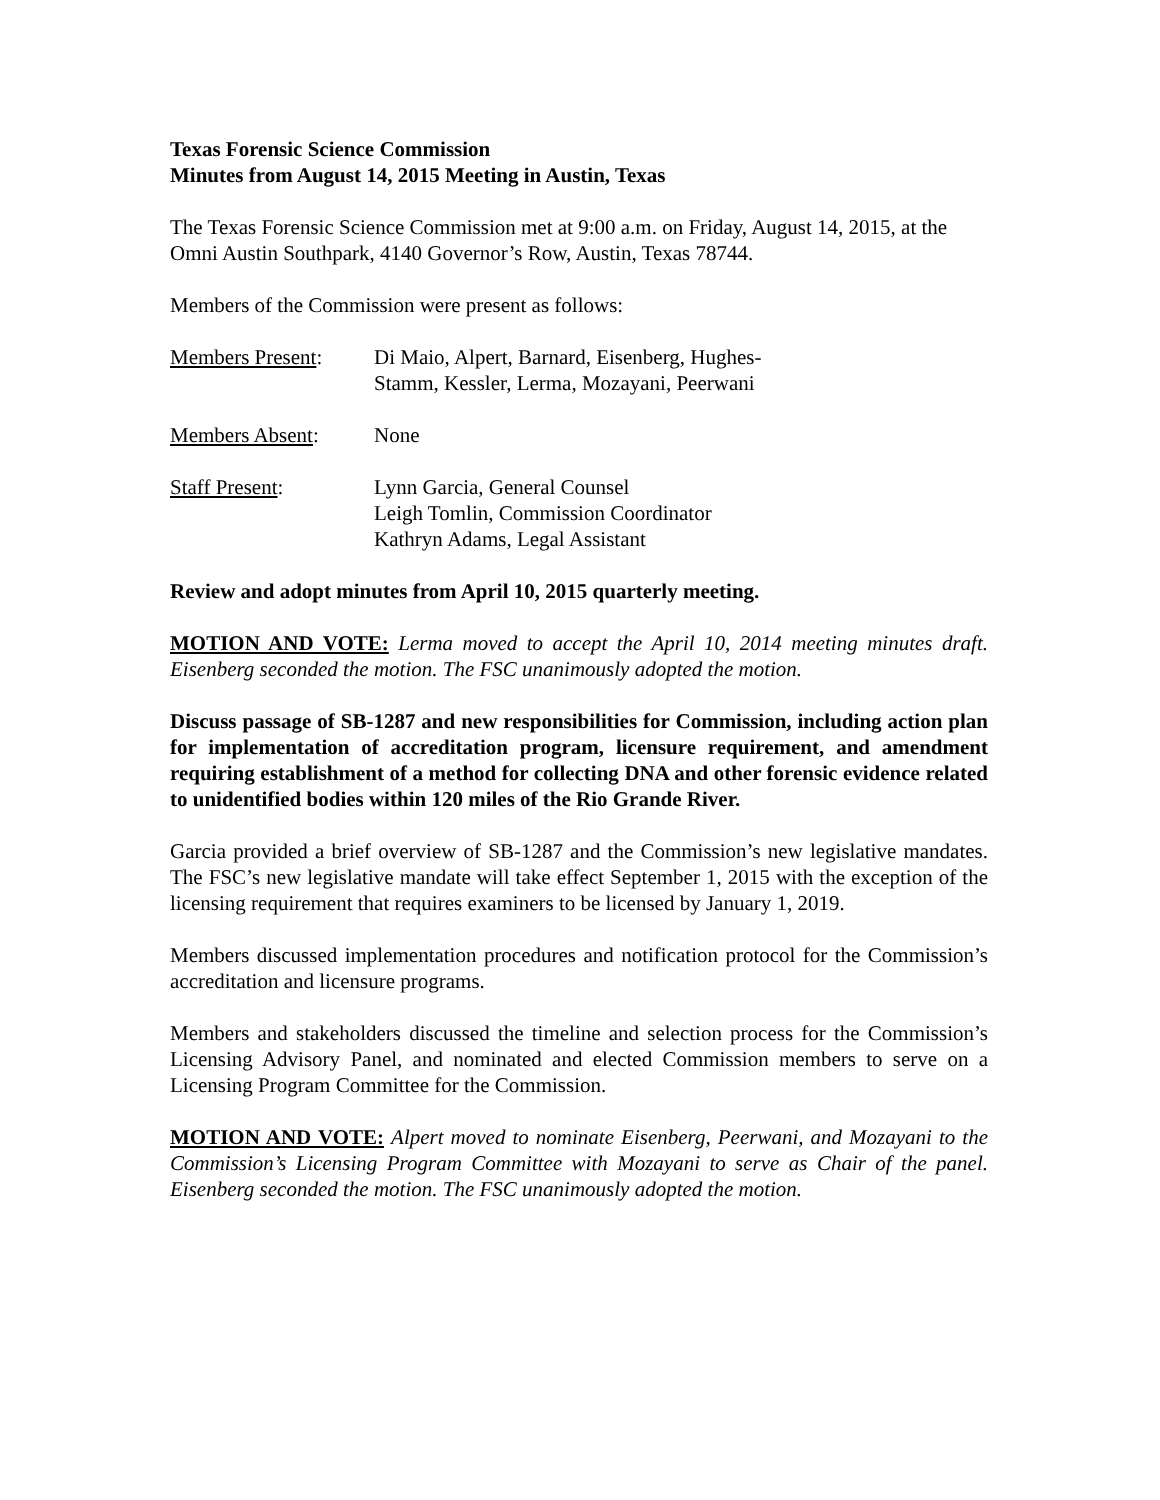Texas Forensic Science Commission
Minutes from August 14, 2015 Meeting in Austin, Texas
The Texas Forensic Science Commission met at 9:00 a.m. on Friday, August 14, 2015, at the Omni Austin Southpark, 4140 Governor’s Row, Austin, Texas 78744.
Members of the Commission were present as follows:
| Members Present : | Di Maio, Alpert, Barnard, Eisenberg, Hughes- Stamm, Kessler, Lerma, Mozayani, Peerwani |
| Members Absent : | None |
| Staff Present : | Lynn Garcia, General Counsel Leigh Tomlin, Commission Coordinator Kathryn Adams, Legal Assistant |
Review and adopt minutes from April 10, 2015 quarterly meeting.
MOTION AND VOTE: Lerma moved to accept the April 10, 2014 meeting minutes draft. Eisenberg seconded the motion. The FSC unanimously adopted the motion.
Discuss passage of SB-1287 and new responsibilities for Commission, including action plan for implementation of accreditation program, licensure requirement, and amendment requiring establishment of a method for collecting DNA and other forensic evidence related to unidentified bodies within 120 miles of the Rio Grande River.
Garcia provided a brief overview of SB-1287 and the Commission’s new legislative mandates. The FSC’s new legislative mandate will take effect September 1, 2015 with the exception of the licensing requirement that requires examiners to be licensed by January 1, 2019.
Members discussed implementation procedures and notification protocol for the Commission’s accreditation and licensure programs.
Members and stakeholders discussed the timeline and selection process for the Commission’s Licensing Advisory Panel, and nominated and elected Commission members to serve on a Licensing Program Committee for the Commission.
MOTION AND VOTE: Alpert moved to nominate Eisenberg, Peerwani, and Mozayani to the Commission’s Licensing Program Committee with Mozayani to serve as Chair of the panel. Eisenberg seconded the motion. The FSC unanimously adopted the motion.